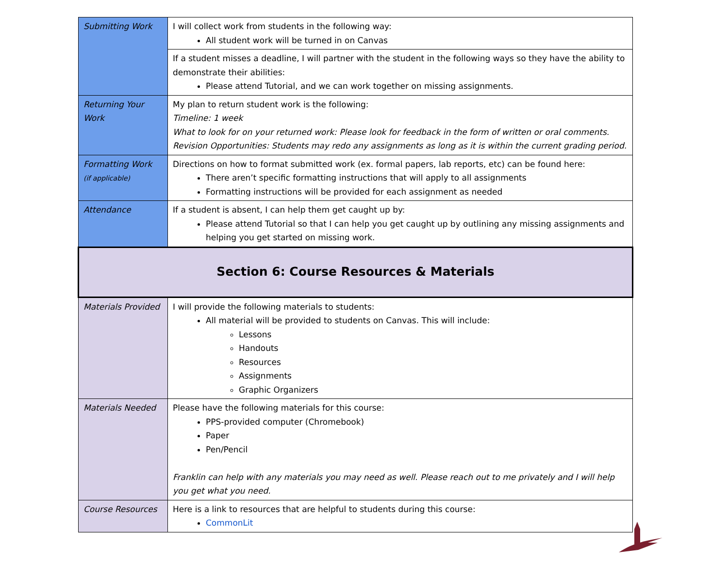| Submitting Work | I will collect work from students in the following way: All student work will be turned in on Canvas |
| | If a student misses a deadline, I will partner with the student in the following ways so they have the ability to demonstrate their abilities: Please attend Tutorial, and we can work together on missing assignments. |
| Returning Your Work | My plan to return student work is the following: Timeline: 1 week What to look for on your returned work: Please look for feedback in the form of written or oral comments. Revision Opportunities: Students may redo any assignments as long as it is within the current grading period. |
| Formatting Work (if applicable) | Directions on how to format submitted work (ex. formal papers, lab reports, etc) can be found here: There aren’t specific formatting instructions that will apply to all assignments Formatting instructions will be provided for each assignment as needed |
| Attendance | If a student is absent, I can help them get caught up by: Please attend Tutorial so that I can help you get caught up by outlining any missing assignments and helping you get started on missing work. |
| Section 6: Course Resources & Materials | |
| Materials Provided | I will provide the following materials to students: All material will be provided to students on Canvas. This will include: Lessons Handouts Resources Assignments Graphic Organizers |
| Materials Needed | Please have the following materials for this course: PPS-provided computer (Chromebook) Paper Pen/Pencil Franklin can help with any materials you may need as well. Please reach out to me privately and I will help you get what you need. |
| Course Resources | Here is a link to resources that are helpful to students during this course: CommonLit |